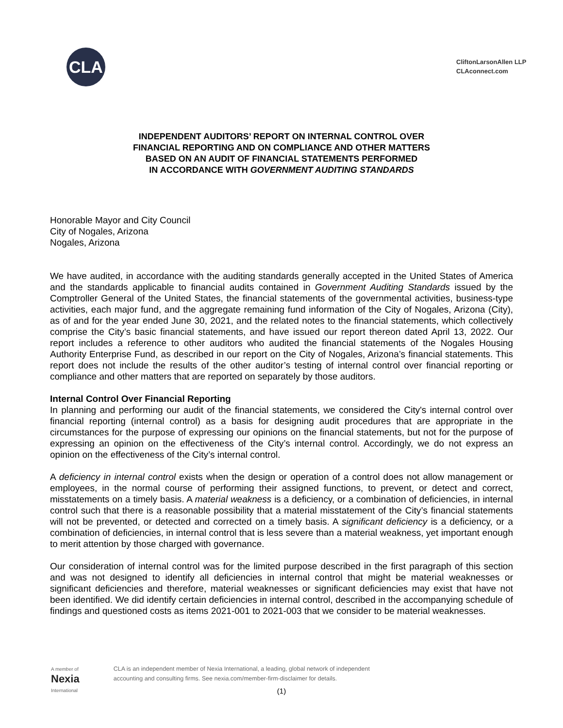CLA
CliftonLarsonAllen LLP
CLAconnect.com
INDEPENDENT AUDITORS’ REPORT ON INTERNAL CONTROL OVER
FINANCIAL REPORTING AND ON COMPLIANCE AND OTHER MATTERS
BASED ON AN AUDIT OF FINANCIAL STATEMENTS PERFORMED
IN ACCORDANCE WITH GOVERNMENT AUDITING STANDARDS
Honorable Mayor and City Council
City of Nogales, Arizona
Nogales, Arizona
We have audited, in accordance with the auditing standards generally accepted in the United States of America and the standards applicable to financial audits contained in Government Auditing Standards issued by the Comptroller General of the United States, the financial statements of the governmental activities, business-type activities, each major fund, and the aggregate remaining fund information of the City of Nogales, Arizona (City), as of and for the year ended June 30, 2021, and the related notes to the financial statements, which collectively comprise the City’s basic financial statements, and have issued our report thereon dated April 13, 2022. Our report includes a reference to other auditors who audited the financial statements of the Nogales Housing Authority Enterprise Fund, as described in our report on the City of Nogales, Arizona’s financial statements. This report does not include the results of the other auditor’s testing of internal control over financial reporting or compliance and other matters that are reported on separately by those auditors.
Internal Control Over Financial Reporting
In planning and performing our audit of the financial statements, we considered the City's internal control over financial reporting (internal control) as a basis for designing audit procedures that are appropriate in the circumstances for the purpose of expressing our opinions on the financial statements, but not for the purpose of expressing an opinion on the effectiveness of the City’s internal control. Accordingly, we do not express an opinion on the effectiveness of the City’s internal control.
A deficiency in internal control exists when the design or operation of a control does not allow management or employees, in the normal course of performing their assigned functions, to prevent, or detect and correct, misstatements on a timely basis. A material weakness is a deficiency, or a combination of deficiencies, in internal control such that there is a reasonable possibility that a material misstatement of the City’s financial statements will not be prevented, or detected and corrected on a timely basis. A significant deficiency is a deficiency, or a combination of deficiencies, in internal control that is less severe than a material weakness, yet important enough to merit attention by those charged with governance.
Our consideration of internal control was for the limited purpose described in the first paragraph of this section and was not designed to identify all deficiencies in internal control that might be material weaknesses or significant deficiencies and therefore, material weaknesses or significant deficiencies may exist that have not been identified. We did identify certain deficiencies in internal control, described in the accompanying schedule of findings and questioned costs as items 2021-001 to 2021-003 that we consider to be material weaknesses.
A member of
Nexia
International
CLA is an independent member of Nexia International, a leading, global network of independent
accounting and consulting firms. See nexia.com/member-firm-disclaimer for details.
(1)